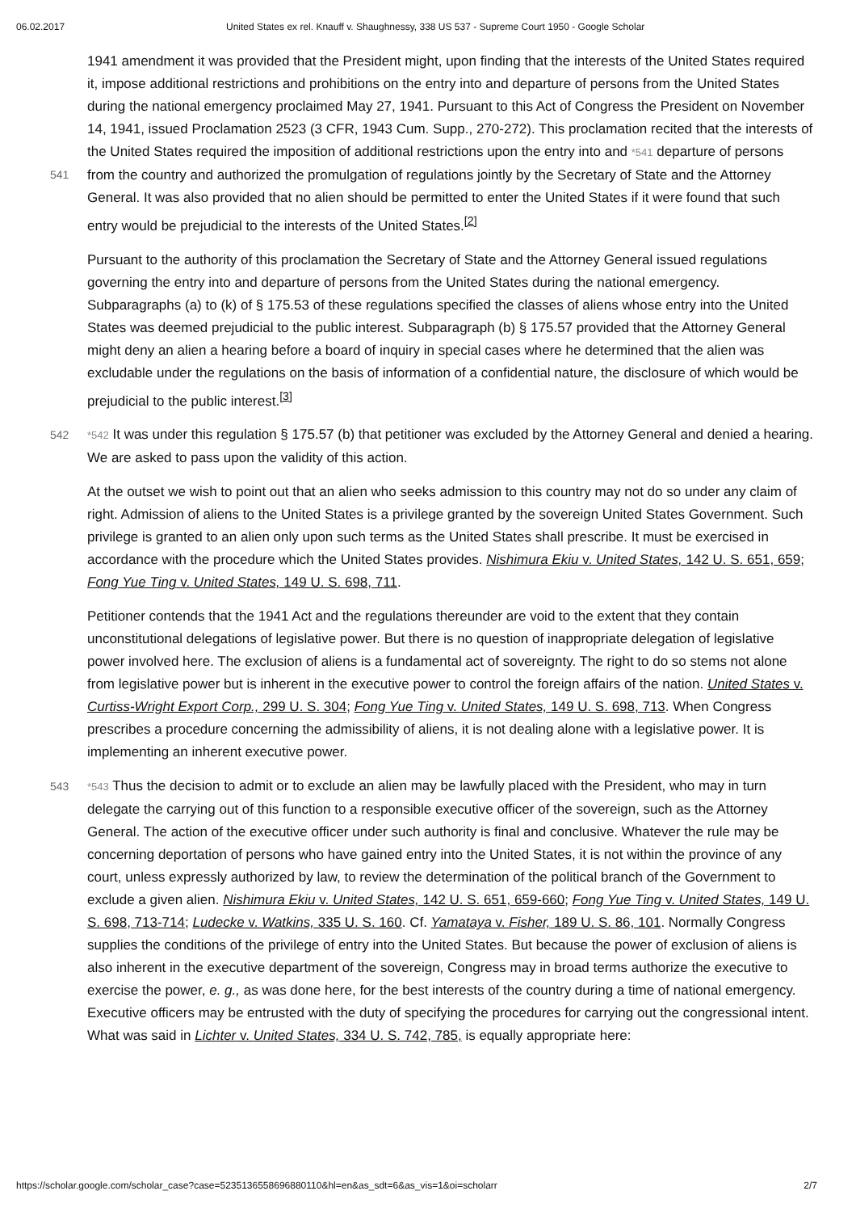06.02.2017 United States ex rel. Knauff v. Shaughnessy, 338 US 537 - Supreme Court 1950 - Google Scholar
1941 amendment it was provided that the President might, upon finding that the interests of the United States required it, impose additional restrictions and prohibitions on the entry into and departure of persons from the United States during the national emergency proclaimed May 27, 1941. Pursuant to this Act of Congress the President on November 14, 1941, issued Proclamation 2523 (3 CFR, 1943 Cum. Supp., 270-272). This proclamation recited that the interests of the United States required the imposition of
541
additional restrictions upon the entry into and *541 departure of persons from the country and authorized the promulgation of regulations jointly by the Secretary of State and the Attorney General. It was also provided that no alien should be permitted to enter the United States if it were found that such entry would be prejudicial to the interests of the United States.<sup>[2]</sup>
Pursuant to the authority of this proclamation the Secretary of State and the Attorney General issued regulations governing the entry into and departure of persons from the United States during the national emergency. Subparagraphs (a) to (k) of § 175.53 of these regulations specified the classes of aliens whose entry into the United States was deemed prejudicial to the public interest. Subparagraph (b) § 175.57 provided that the Attorney General might deny an alien a hearing before a board of inquiry in special cases where he determined that the alien was excludable under the regulations on the basis of information of a confidential nature, the disclosure of which would be prejudicial to the public interest.<sup>[3]</sup>
542 *542 It was under this regulation § 175.57 (b) that petitioner was excluded by the Attorney General and denied a hearing. We are asked to pass upon the validity of this action.
At the outset we wish to point out that an alien who seeks admission to this country may not do so under any claim of right. Admission of aliens to the United States is a privilege granted by the sovereign United States Government. Such privilege is granted to an alien only upon such terms as the United States shall prescribe. It must be exercised in accordance with the procedure which the United States provides. Nishimura Ekiu v. United States, 142 U. S. 651, 659; Fong Yue Ting v. United States, 149 U. S. 698, 711.
Petitioner contends that the 1941 Act and the regulations thereunder are void to the extent that they contain unconstitutional delegations of legislative power. But there is no question of inappropriate delegation of legislative power involved here. The exclusion of aliens is a fundamental act of sovereignty. The right to do so stems not alone from legislative power but is inherent in the executive power to control the foreign affairs of the nation. United States v. Curtiss-Wright Export Corp., 299 U. S. 304; Fong Yue Ting v. United States, 149 U. S. 698, 713. When Congress prescribes a procedure concerning the admissibility of aliens, it is not dealing alone with a legislative power. It is implementing an inherent executive power.
543 *543 Thus the decision to admit or to exclude an alien may be lawfully placed with the President, who may in turn delegate the carrying out of this function to a responsible executive officer of the sovereign, such as the Attorney General. The action of the executive officer under such authority is final and conclusive. Whatever the rule may be concerning deportation of persons who have gained entry into the United States, it is not within the province of any court, unless expressly authorized by law, to review the determination of the political branch of the Government to exclude a given alien. Nishimura Ekiu v. United States, 142 U. S. 651, 659-660; Fong Yue Ting v. United States, 149 U. S. 698, 713-714; Ludecke v. Watkins, 335 U. S. 160. Cf. Yamataya v. Fisher, 189 U. S. 86, 101. Normally Congress supplies the conditions of the privilege of entry into the United States. But because the power of exclusion of aliens is also inherent in the executive department of the sovereign, Congress may in broad terms authorize the executive to exercise the power, e. g., as was done here, for the best interests of the country during a time of national emergency. Executive officers may be entrusted with the duty of specifying the procedures for carrying out the congressional intent. What was said in Lichter v. United States, 334 U. S. 742, 785, is equally appropriate here:
https://scholar.google.com/scholar_case?case=5235136558696880110&hl=en&as_sdt=6&as_vis=1&oi=scholarr 2/7